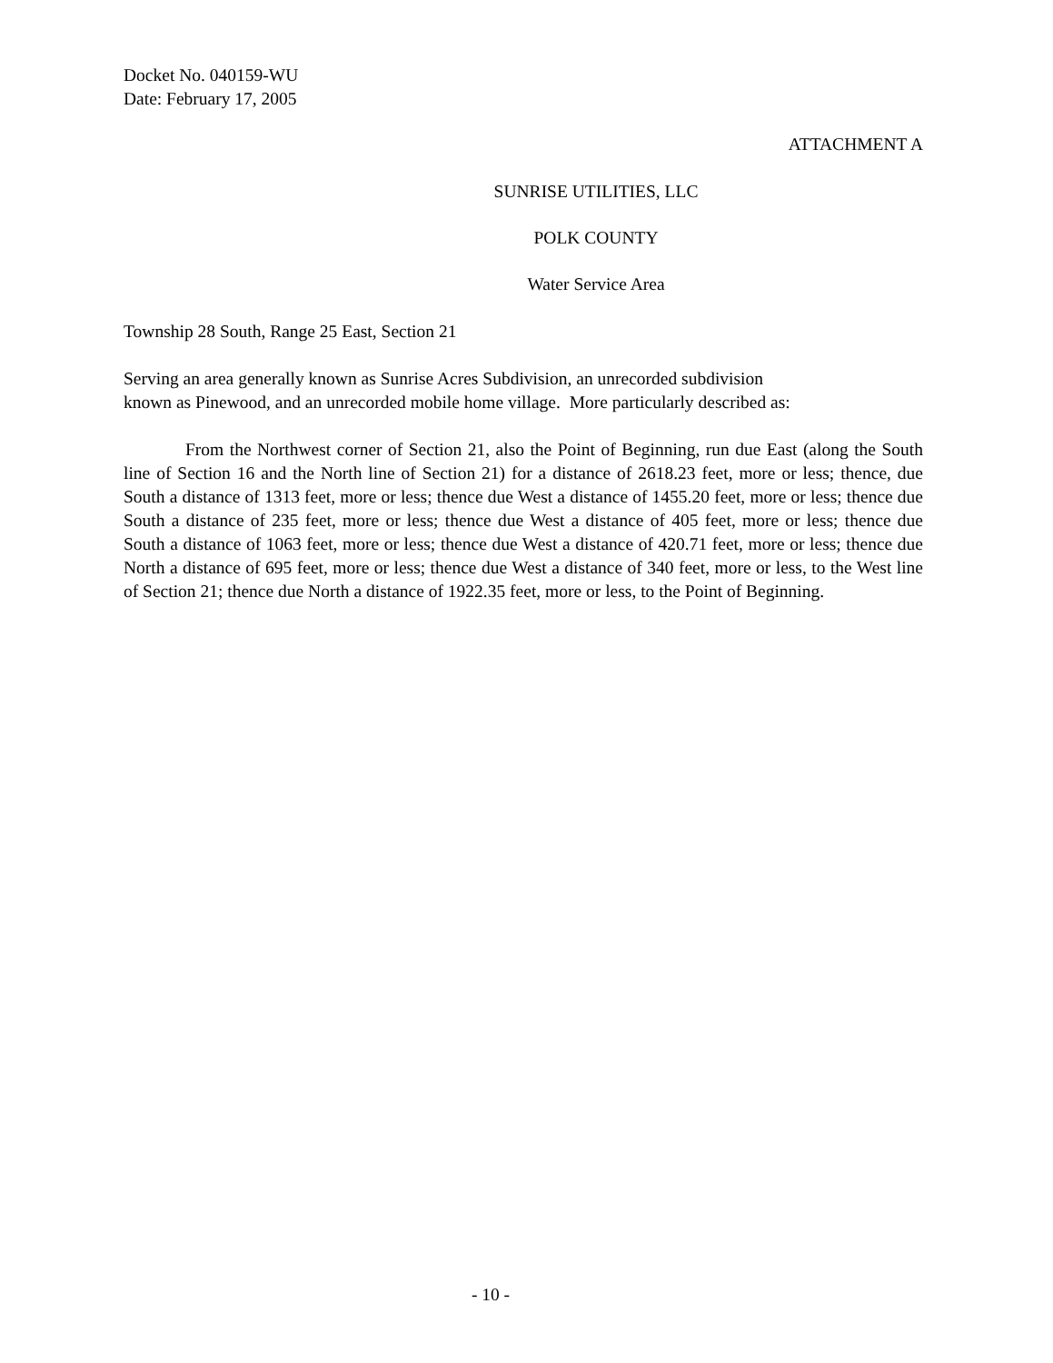Docket No. 040159-WU
Date: February 17, 2005
ATTACHMENT A
SUNRISE UTILITIES, LLC
POLK COUNTY
Water Service Area
Township 28 South, Range 25 East, Section 21
Serving an area generally known as Sunrise Acres Subdivision, an unrecorded subdivision
known as Pinewood, and an unrecorded mobile home village. More particularly described as:
From the Northwest corner of Section 21, also the Point of Beginning, run due East (along the South line of Section 16 and the North line of Section 21) for a distance of 2618.23 feet, more or less; thence, due South a distance of 1313 feet, more or less; thence due West a distance of 1455.20 feet, more or less; thence due South a distance of 235 feet, more or less; thence due West a distance of 405 feet, more or less; thence due South a distance of 1063 feet, more or less; thence due West a distance of 420.71 feet, more or less; thence due North a distance of 695 feet, more or less; thence due West a distance of 340 feet, more or less, to the West line of Section 21; thence due North a distance of 1922.35 feet, more or less, to the Point of Beginning.
- 10 -